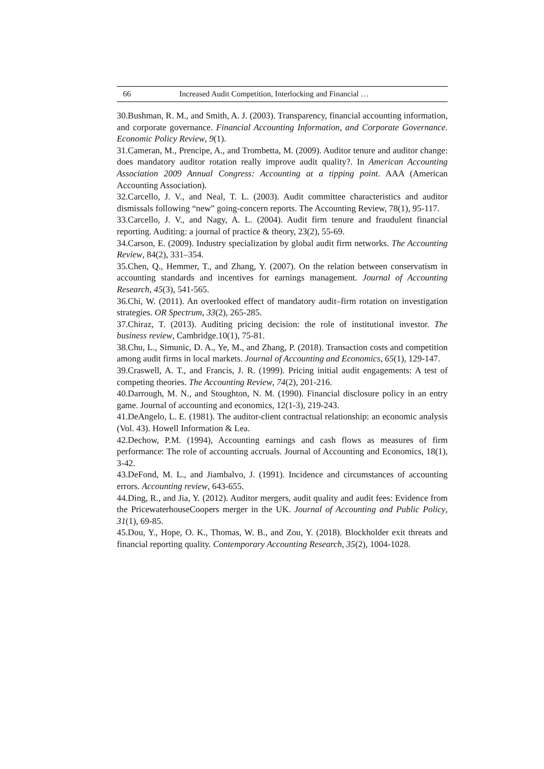66 Increased Audit Competition, Interlocking and Financial …
30.Bushman, R. M., and Smith, A. J. (2003). Transparency, financial accounting information, and corporate governance. Financial Accounting Information, and Corporate Governance. Economic Policy Review, 9(1).
31.Cameran, M., Prencipe, A., and Trombetta, M. (2009). Auditor tenure and auditor change: does mandatory auditor rotation really improve audit quality?. In American Accounting Association 2009 Annual Congress: Accounting at a tipping point. AAA (American Accounting Association).
32.Carcello, J. V., and Neal, T. L. (2003). Audit committee characteristics and auditor dismissals following “new” going-concern reports. The Accounting Review, 78(1), 95-117.
33.Carcello, J. V., and Nagy, A. L. (2004). Audit firm tenure and fraudulent financial reporting. Auditing: a journal of practice & theory, 23(2), 55-69.
34.Carson, E. (2009). Industry specialization by global audit firm networks. The Accounting Review, 84(2), 331–354.
35.Chen, Q., Hemmer, T., and Zhang, Y. (2007). On the relation between conservatism in accounting standards and incentives for earnings management. Journal of Accounting Research, 45(3), 541-565.
36.Chi, W. (2011). An overlooked effect of mandatory audit–firm rotation on investigation strategies. OR Spectrum, 33(2), 265-285.
37.Chiraz, T. (2013). Auditing pricing decision: the role of institutional investor. The business review, Cambridge.10(1), 75-81.
38.Chu, L., Simunic, D. A., Ye, M., and Zhang, P. (2018). Transaction costs and competition among audit firms in local markets. Journal of Accounting and Economics, 65(1), 129-147.
39.Craswell, A. T., and Francis, J. R. (1999). Pricing initial audit engagements: A test of competing theories. The Accounting Review, 74(2), 201-216.
40.Darrough, M. N., and Stoughton, N. M. (1990). Financial disclosure policy in an entry game. Journal of accounting and economics, 12(1-3), 219-243.
41.DeAngelo, L. E. (1981). The auditor-client contractual relationship: an economic analysis (Vol. 43). Howell Information & Lea.
42.Dechow, P.M. (1994), Accounting earnings and cash flows as measures of firm performance: The role of accounting accruals. Journal of Accounting and Economics, 18(1), 3-42.
43.DeFond, M. L., and Jiambalvo, J. (1991). Incidence and circumstances of accounting errors. Accounting review, 643-655.
44.Ding, R., and Jia, Y. (2012). Auditor mergers, audit quality and audit fees: Evidence from the PricewaterhouseCoopers merger in the UK. Journal of Accounting and Public Policy, 31(1), 69-85.
45.Dou, Y., Hope, O. K., Thomas, W. B., and Zou, Y. (2018). Blockholder exit threats and financial reporting quality. Contemporary Accounting Research, 35(2), 1004-1028.